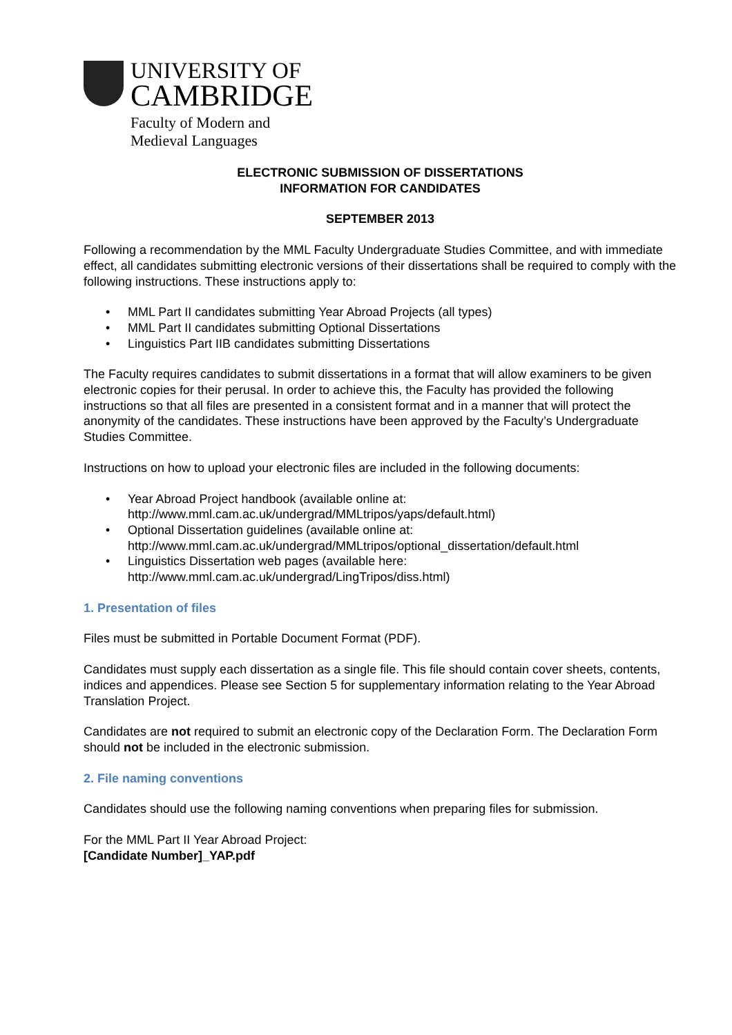UNIVERSITY OF
CAMBRIDGE
Faculty of Modern and
Medieval Languages
ELECTRONIC SUBMISSION OF DISSERTATIONS
INFORMATION FOR CANDIDATES
SEPTEMBER 2013
Following a recommendation by the MML Faculty Undergraduate Studies Committee, and with immediate effect, all candidates submitting electronic versions of their dissertations shall be required to comply with the following instructions. These instructions apply to:
• MML Part II candidates submitting Year Abroad Projects (all types)
• MML Part II candidates submitting Optional Dissertations
• Linguistics Part IIB candidates submitting Dissertations
The Faculty requires candidates to submit dissertations in a format that will allow examiners to be given electronic copies for their perusal. In order to achieve this, the Faculty has provided the following instructions so that all files are presented in a consistent format and in a manner that will protect the anonymity of the candidates. These instructions have been approved by the Faculty’s Undergraduate Studies Committee.
Instructions on how to upload your electronic files are included in the following documents:
• Year Abroad Project handbook (available online at:
http://www.mml.cam.ac.uk/undergrad/MMLtripos/yaps/default.html)
• Optional Dissertation guidelines (available online at:
http://www.mml.cam.ac.uk/undergrad/MMLtripos/optional_dissertation/default.html
• Linguistics Dissertation web pages (available here:
http://www.mml.cam.ac.uk/undergrad/LingTripos/diss.html)
1. Presentation of files
Files must be submitted in Portable Document Format (PDF).
Candidates must supply each dissertation as a single file. This file should contain cover sheets, contents, indices and appendices. Please see Section 5 for supplementary information relating to the Year Abroad Translation Project.
Candidates are not required to submit an electronic copy of the Declaration Form. The Declaration Form should not be included in the electronic submission.
2. File naming conventions
Candidates should use the following naming conventions when preparing files for submission.
For the MML Part II Year Abroad Project:
[Candidate Number]_YAP.pdf